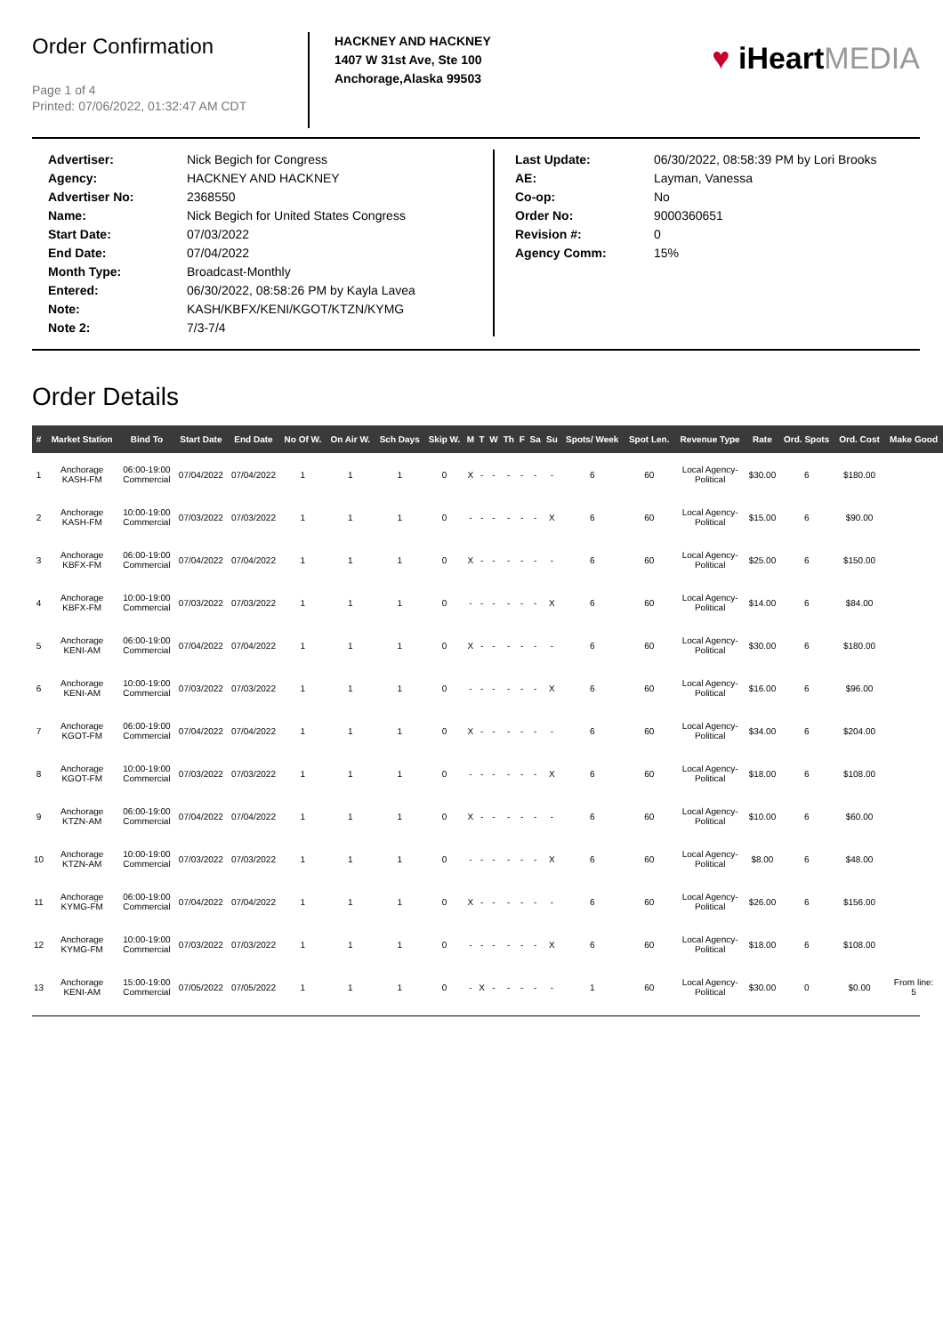Order Confirmation
Page 1 of 4
Printed: 07/06/2022, 01:32:47 AM CDT
HACKNEY AND HACKNEY
1407 W 31st Ave, Ste 100
Anchorage,Alaska 99503
♥ iHeart MEDIA
| Advertiser: | Nick Begich for Congress |
| Agency: | HACKNEY AND HACKNEY |
| Advertiser No: | 2368550 |
| Name: | Nick Begich for United States Congress |
| Start Date: | 07/03/2022 |
| End Date: | 07/04/2022 |
| Month Type: | Broadcast-Monthly |
| Entered: | 06/30/2022, 08:58:26 PM by Kayla Lavea |
| Note: | KASH/KBFX/KENI/KGOT/KTZN/KYMG |
| Note 2: | 7/3-7/4 |
| Last Update: | 06/30/2022, 08:58:39 PM by Lori Brooks |
| AE: | Layman, Vanessa |
| Co-op: | No |
| Order No: | 9000360651 |
| Revision #: | 0 |
| Agency Comm: | 15% |
Order Details
| # | Market Station | Bind To | Start Date | End Date | No Of W. | On Air W. | Sch Days | Skip W. | M | T | W | Th | F | Sa | Su | Spots/ Week | Spot Len. | Revenue Type | Rate | Ord. Spots | Ord. Cost | Make Good |
| --- | --- | --- | --- | --- | --- | --- | --- | --- | --- | --- | --- | --- | --- | --- | --- | --- | --- | --- | --- | --- | --- | --- |
| 1 | Anchorage KASH-FM | 06:00-19:00 Commercial | 07/04/2022 | 07/04/2022 | 1 | 1 | 1 | 0 | X | - | - | - | - | - | - | 6 | 60 | Local Agency- Political | $30.00 | 6 | $180.00 | |
| 2 | Anchorage KASH-FM | 10:00-19:00 Commercial | 07/03/2022 | 07/03/2022 | 1 | 1 | 1 | 0 | - | - | - | - | - | - | X | 6 | 60 | Local Agency- Political | $15.00 | 6 | $90.00 | |
| 3 | Anchorage KBFX-FM | 06:00-19:00 Commercial | 07/04/2022 | 07/04/2022 | 1 | 1 | 1 | 0 | X | - | - | - | - | - | - | 6 | 60 | Local Agency- Political | $25.00 | 6 | $150.00 | |
| 4 | Anchorage KBFX-FM | 10:00-19:00 Commercial | 07/03/2022 | 07/03/2022 | 1 | 1 | 1 | 0 | - | - | - | - | - | - | X | 6 | 60 | Local Agency- Political | $14.00 | 6 | $84.00 | |
| 5 | Anchorage KENI-AM | 06:00-19:00 Commercial | 07/04/2022 | 07/04/2022 | 1 | 1 | 1 | 0 | X | - | - | - | - | - | - | 6 | 60 | Local Agency- Political | $30.00 | 6 | $180.00 | |
| 6 | Anchorage KENI-AM | 10:00-19:00 Commercial | 07/03/2022 | 07/03/2022 | 1 | 1 | 1 | 0 | - | - | - | - | - | - | X | 6 | 60 | Local Agency- Political | $16.00 | 6 | $96.00 | |
| 7 | Anchorage KGOT-FM | 06:00-19:00 Commercial | 07/04/2022 | 07/04/2022 | 1 | 1 | 1 | 0 | X | - | - | - | - | - | - | 6 | 60 | Local Agency- Political | $34.00 | 6 | $204.00 | |
| 8 | Anchorage KGOT-FM | 10:00-19:00 Commercial | 07/03/2022 | 07/03/2022 | 1 | 1 | 1 | 0 | - | - | - | - | - | - | X | 6 | 60 | Local Agency- Political | $18.00 | 6 | $108.00 | |
| 9 | Anchorage KTZN-AM | 06:00-19:00 Commercial | 07/04/2022 | 07/04/2022 | 1 | 1 | 1 | 0 | X | - | - | - | - | - | - | 6 | 60 | Local Agency- Political | $10.00 | 6 | $60.00 | |
| 10 | Anchorage KTZN-AM | 10:00-19:00 Commercial | 07/03/2022 | 07/03/2022 | 1 | 1 | 1 | 0 | - | - | - | - | - | - | X | 6 | 60 | Local Agency- Political | $8.00 | 6 | $48.00 | |
| 11 | Anchorage KYMG-FM | 06:00-19:00 Commercial | 07/04/2022 | 07/04/2022 | 1 | 1 | 1 | 0 | X | - | - | - | - | - | - | 6 | 60 | Local Agency- Political | $26.00 | 6 | $156.00 | |
| 12 | Anchorage KYMG-FM | 10:00-19:00 Commercial | 07/03/2022 | 07/03/2022 | 1 | 1 | 1 | 0 | - | - | - | - | - | - | X | 6 | 60 | Local Agency- Political | $18.00 | 6 | $108.00 | |
| 13 | Anchorage KENI-AM | 15:00-19:00 Commercial | 07/05/2022 | 07/05/2022 | 1 | 1 | 1 | 0 | - | X | - | - | - | - | - | 1 | 60 | Local Agency- Political | $30.00 | 0 | $0.00 | From line: 5 |